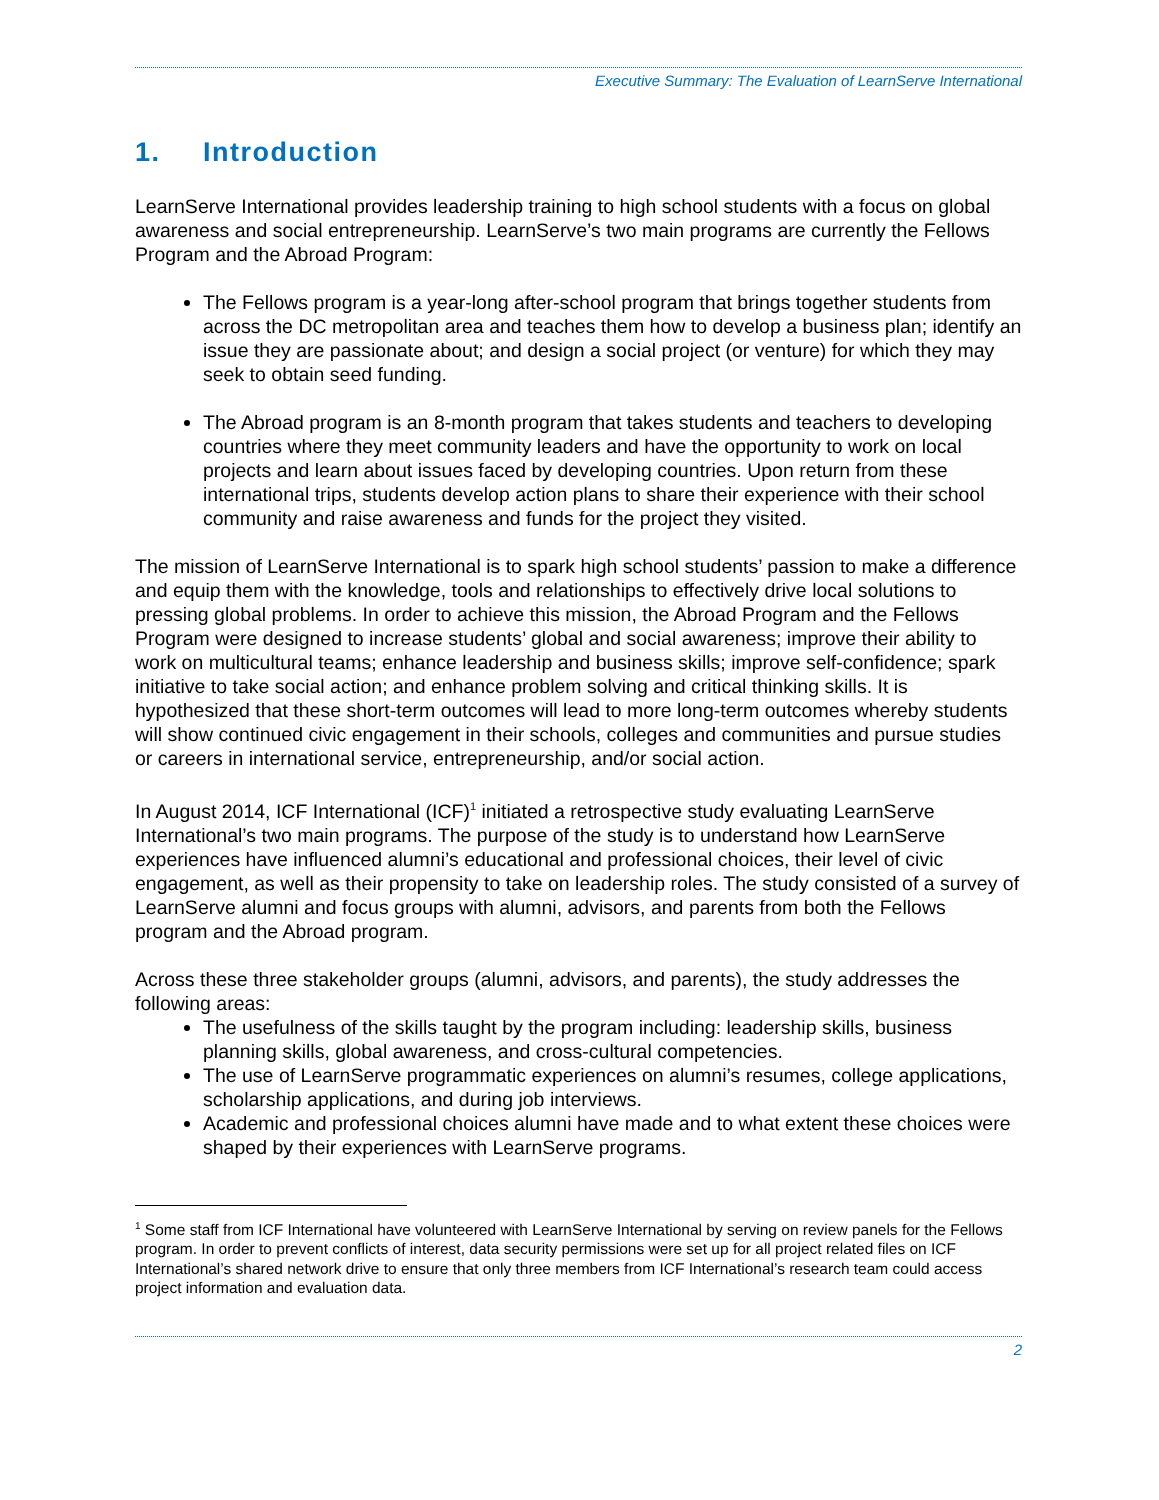Executive Summary: The Evaluation of LearnServe International
1. Introduction
LearnServe International provides leadership training to high school students with a focus on global awareness and social entrepreneurship. LearnServe’s two main programs are currently the Fellows Program and the Abroad Program:
The Fellows program is a year-long after-school program that brings together students from across the DC metropolitan area and teaches them how to develop a business plan; identify an issue they are passionate about; and design a social project (or venture) for which they may seek to obtain seed funding.
The Abroad program is an 8-month program that takes students and teachers to developing countries where they meet community leaders and have the opportunity to work on local projects and learn about issues faced by developing countries. Upon return from these international trips, students develop action plans to share their experience with their school community and raise awareness and funds for the project they visited.
The mission of LearnServe International is to spark high school students’ passion to make a difference and equip them with the knowledge, tools and relationships to effectively drive local solutions to pressing global problems. In order to achieve this mission, the Abroad Program and the Fellows Program were designed to increase students’ global and social awareness; improve their ability to work on multicultural teams; enhance leadership and business skills; improve self-confidence; spark initiative to take social action; and enhance problem solving and critical thinking skills. It is hypothesized that these short-term outcomes will lead to more long-term outcomes whereby students will show continued civic engagement in their schools, colleges and communities and pursue studies or careers in international service, entrepreneurship, and/or social action.
In August 2014, ICF International (ICF)<sup>1</sup> initiated a retrospective study evaluating LearnServe International’s two main programs. The purpose of the study is to understand how LearnServe experiences have influenced alumni’s educational and professional choices, their level of civic engagement, as well as their propensity to take on leadership roles. The study consisted of a survey of LearnServe alumni and focus groups with alumni, advisors, and parents from both the Fellows program and the Abroad program.
Across these three stakeholder groups (alumni, advisors, and parents), the study addresses the following areas:
The usefulness of the skills taught by the program including: leadership skills, business planning skills, global awareness, and cross-cultural competencies.
The use of LearnServe programmatic experiences on alumni’s resumes, college applications, scholarship applications, and during job interviews.
Academic and professional choices alumni have made and to what extent these choices were shaped by their experiences with LearnServe programs.
<sup>1</sup> Some staff from ICF International have volunteered with LearnServe International by serving on review panels for the Fellows program. In order to prevent conflicts of interest, data security permissions were set up for all project related files on ICF International’s shared network drive to ensure that only three members from ICF International’s research team could access project information and evaluation data.
2